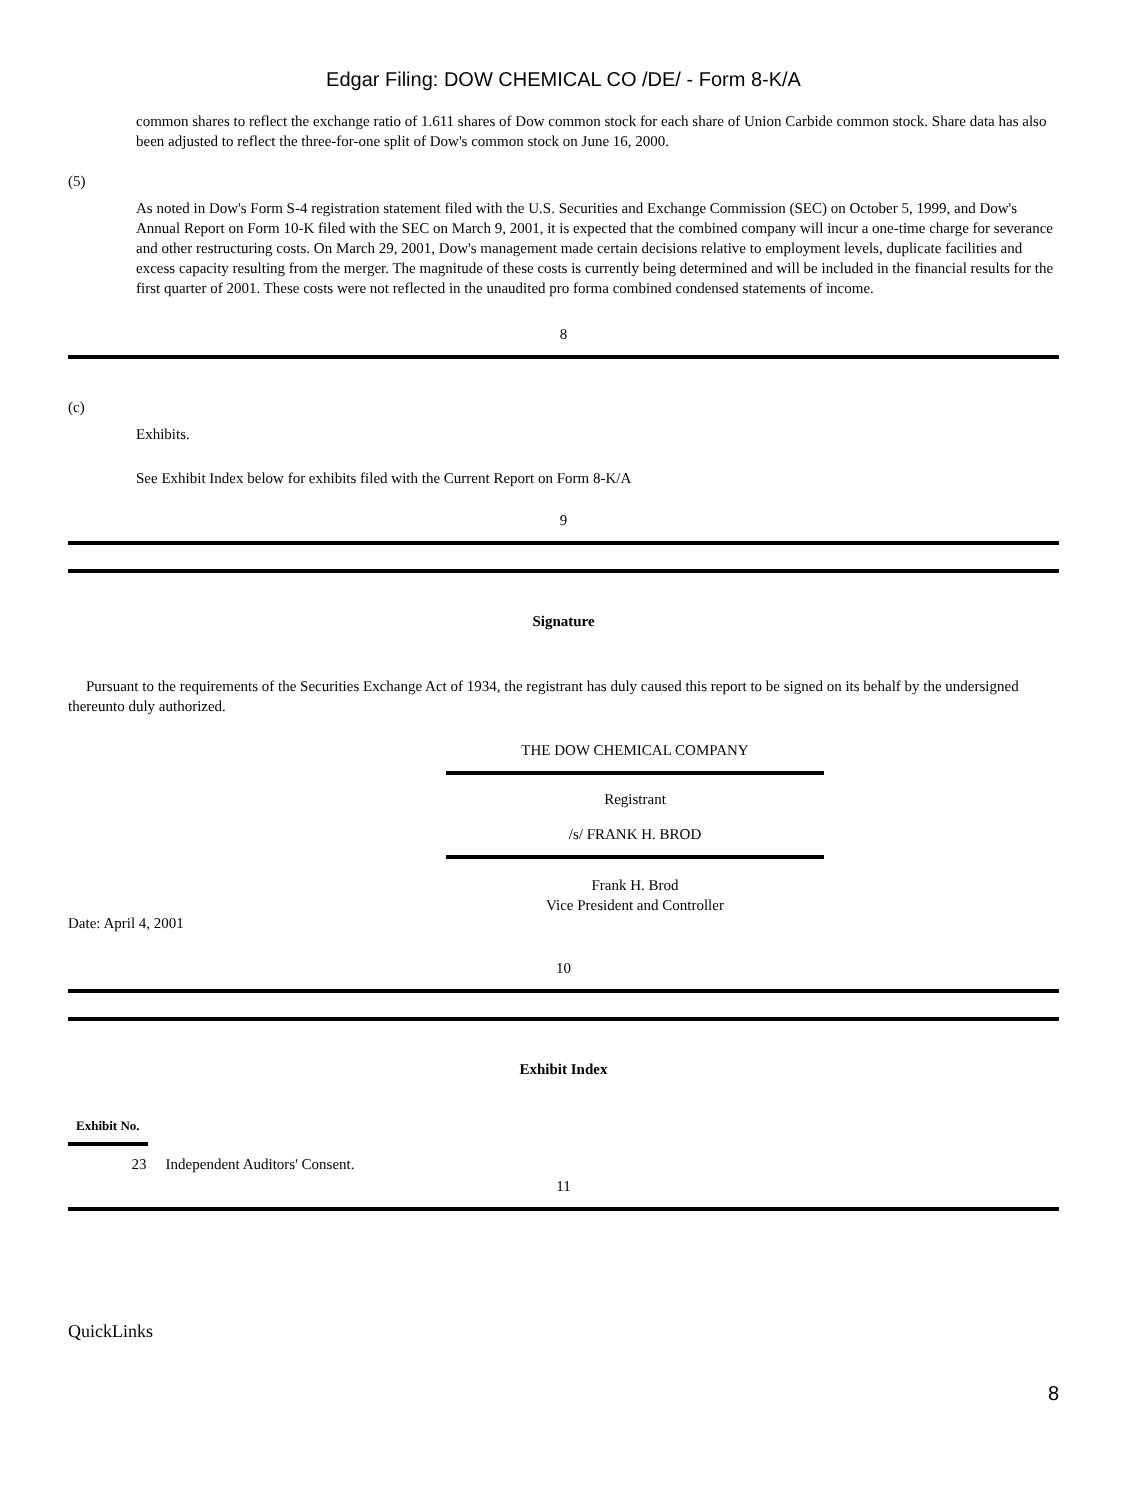Edgar Filing: DOW CHEMICAL CO /DE/ - Form 8-K/A
common shares to reflect the exchange ratio of 1.611 shares of Dow common stock for each share of Union Carbide common stock. Share data has also been adjusted to reflect the three-for-one split of Dow's common stock on June 16, 2000.
(5)
As noted in Dow's Form S-4 registration statement filed with the U.S. Securities and Exchange Commission (SEC) on October 5, 1999, and Dow's Annual Report on Form 10-K filed with the SEC on March 9, 2001, it is expected that the combined company will incur a one-time charge for severance and other restructuring costs. On March 29, 2001, Dow's management made certain decisions relative to employment levels, duplicate facilities and excess capacity resulting from the merger. The magnitude of these costs is currently being determined and will be included in the financial results for the first quarter of 2001. These costs were not reflected in the unaudited pro forma combined condensed statements of income.
8
(c)
Exhibits.
See Exhibit Index below for exhibits filed with the Current Report on Form 8-K/A
9
Signature
Pursuant to the requirements of the Securities Exchange Act of 1934, the registrant has duly caused this report to be signed on its behalf by the undersigned thereunto duly authorized.
THE DOW CHEMICAL COMPANY
Registrant
/s/ FRANK H. BROD
Frank H. Brod
Vice President and Controller
Date: April 4, 2001
10
Exhibit Index
| Exhibit No. | |
| --- | --- |
| 23 | Independent Auditors' Consent. |
11
QuickLinks
8